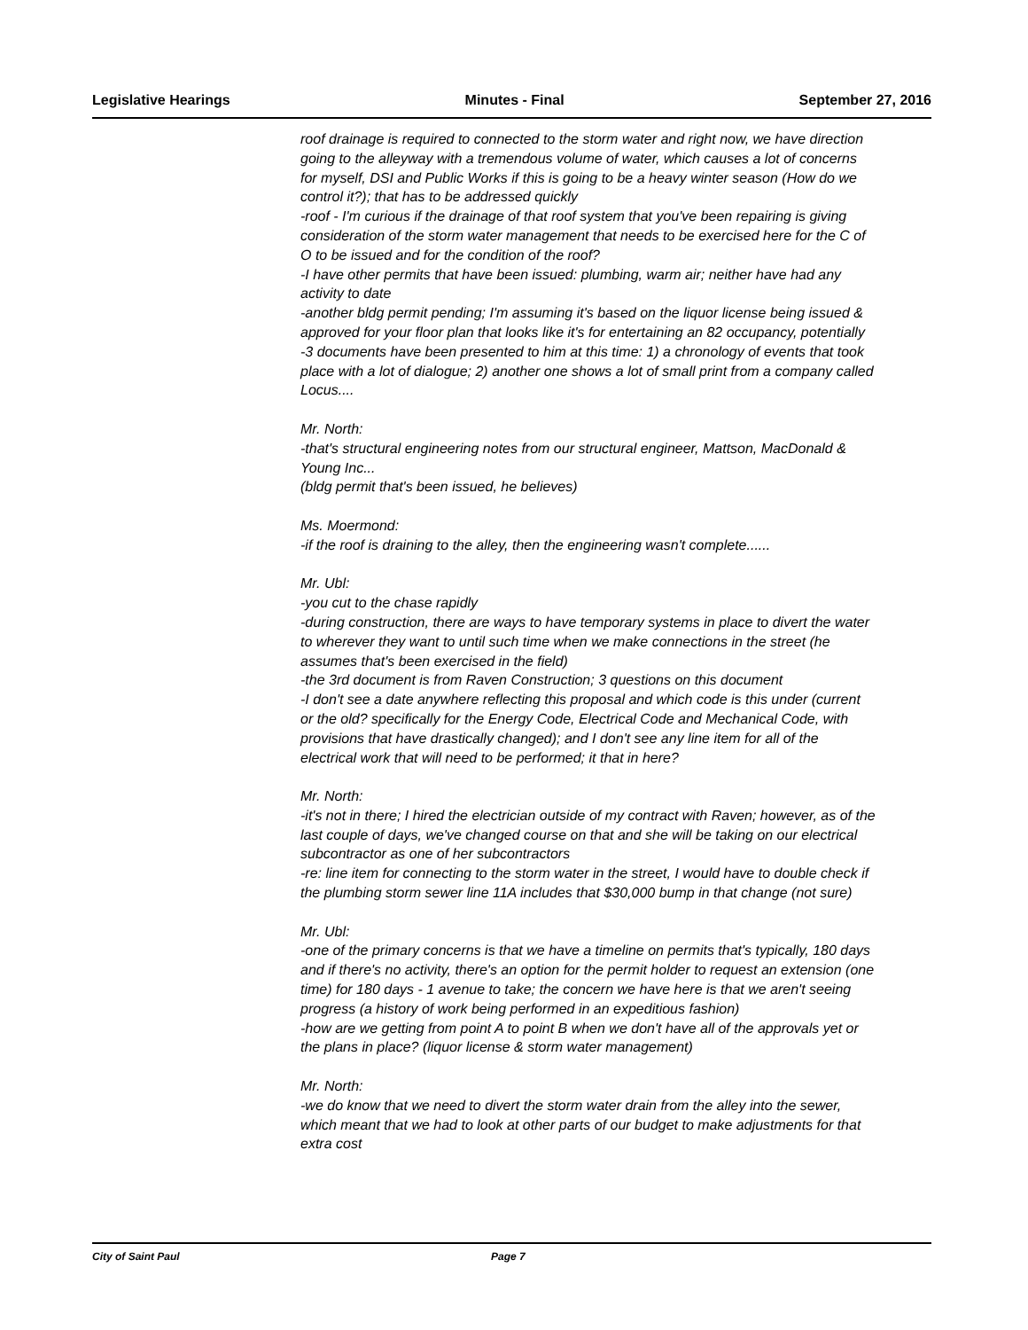Legislative Hearings Minutes - Final September 27, 2016
roof drainage is required to connected to the storm water and right now, we have direction going to the alleyway with a tremendous volume of water, which causes a lot of concerns for myself, DSI and Public Works if this is going to be a heavy winter season (How do we control it?); that has to be addressed quickly
-roof - I'm curious if the drainage of that roof system that you've been repairing is giving consideration of the storm water management that needs to be exercised here for the C of O to be issued and for the condition of the roof?
-I have other permits that have been issued: plumbing, warm air; neither have had any activity to date
-another bldg permit pending; I'm assuming it's based on the liquor license being issued & approved for your floor plan that looks like it's for entertaining an 82 occupancy, potentially
-3 documents have been presented to him at this time: 1) a chronology of events that took place with a lot of dialogue; 2) another one shows a lot of small print from a company called Locus....
Mr. North:
-that's structural engineering notes from our structural engineer, Mattson, MacDonald & Young Inc...
(bldg permit that's been issued, he believes)
Ms. Moermond:
-if the roof is draining to the alley, then the engineering wasn't complete......
Mr. Ubl:
-you cut to the chase rapidly
-during construction, there are ways to have temporary systems in place to divert the water to wherever they want to until such time when we make connections in the street (he assumes that's been exercised in the field)
-the 3rd document is from Raven Construction; 3 questions on this document
-I don't see a date anywhere reflecting this proposal and which code is this under (current or the old? specifically for the Energy Code, Electrical Code and Mechanical Code, with provisions that have drastically changed); and I don't see any line item for all of the electrical work that will need to be performed; it that in here?
Mr. North:
-it's not in there; I hired the electrician outside of my contract with Raven; however, as of the last couple of days, we've changed course on that and she will be taking on our electrical subcontractor as one of her subcontractors
-re: line item for connecting to the storm water in the street, I would have to double check if the plumbing storm sewer line 11A includes that $30,000 bump in that change (not sure)
Mr. Ubl:
-one of the primary concerns is that we have a timeline on permits that's typically, 180 days and if there's no activity, there's an option for the permit holder to request an extension (one time) for 180 days - 1 avenue to take; the concern we have here is that we aren't seeing progress (a history of work being performed in an expeditious fashion)
-how are we getting from point A to point B when we don't have all of the approvals yet or the plans in place? (liquor license & storm water management)
Mr. North:
-we do know that we need to divert the storm water drain from the alley into the sewer, which meant that we had to look at other parts of our budget to make adjustments for that extra cost
City of Saint Paul Page 7